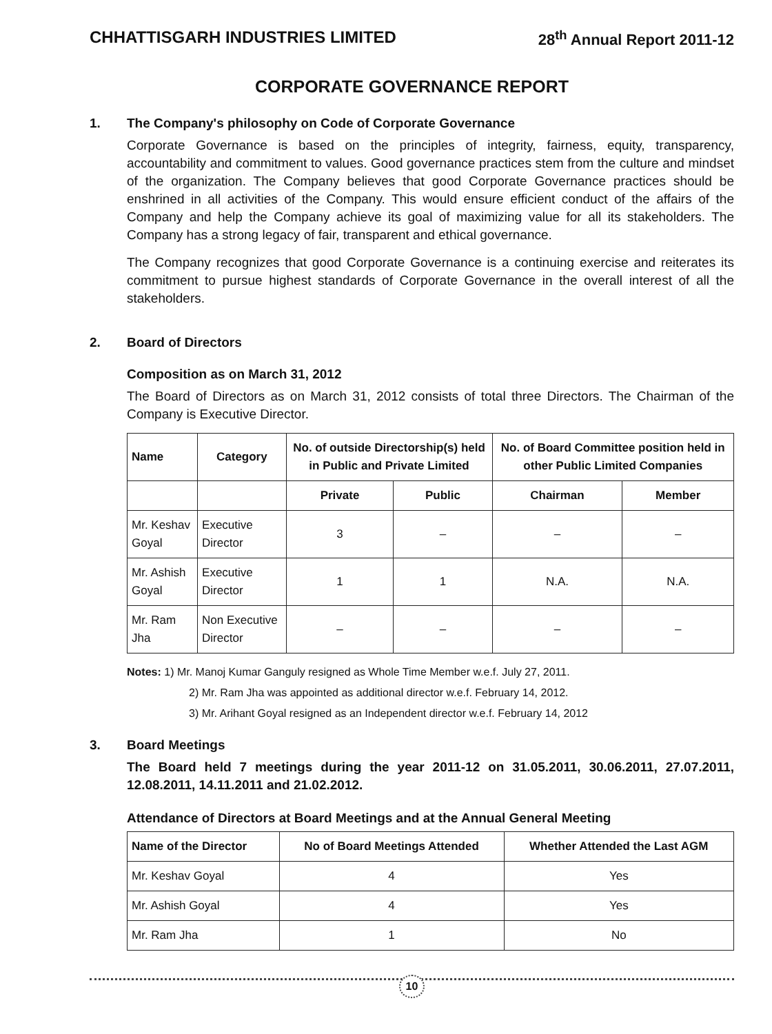CHHATTISGARH INDUSTRIES LIMITED 28<sup>th</sup> Annual Report 2011-12
CORPORATE GOVERNANCE REPORT
1. The Company's philosophy on Code of Corporate Governance
Corporate Governance is based on the principles of integrity, fairness, equity, transparency, accountability and commitment to values. Good governance practices stem from the culture and mindset of the organization. The Company believes that good Corporate Governance practices should be enshrined in all activities of the Company. This would ensure efficient conduct of the affairs of the Company and help the Company achieve its goal of maximizing value for all its stakeholders. The Company has a strong legacy of fair, transparent and ethical governance.
The Company recognizes that good Corporate Governance is a continuing exercise and reiterates its commitment to pursue highest standards of Corporate Governance in the overall interest of all the stakeholders.
2. Board of Directors
Composition as on March 31, 2012
The Board of Directors as on March 31, 2012 consists of total three Directors. The Chairman of the Company is Executive Director.
| Name | Category | No. of outside Directorship(s) held in Public and Private Limited | | No. of Board Committee position held in other Public Limited Companies | |
| --- | --- | --- | --- | --- | --- |
| | | Private | Public | Chairman | Member |
| Mr. Keshav Goyal | Executive Director | 3 | – | – | – |
| Mr. Ashish Goyal | Executive Director | 1 | 1 | N.A. | N.A. |
| Mr. Ram Jha | Non Executive Director | – | – | – | – |
Notes: 1) Mr. Manoj Kumar Ganguly resigned as Whole Time Member w.e.f. July 27, 2011.
2) Mr. Ram Jha was appointed as additional director w.e.f. February 14, 2012.
3) Mr. Arihant Goyal resigned as an Independent director w.e.f. February 14, 2012
3. Board Meetings
The Board held 7 meetings during the year 2011-12 on 31.05.2011, 30.06.2011, 27.07.2011, 12.08.2011, 14.11.2011 and 21.02.2012.
Attendance of Directors at Board Meetings and at the Annual General Meeting
| Name of the Director | No of Board Meetings Attended | Whether Attended the Last AGM |
| --- | --- | --- |
| Mr. Keshav Goyal | 4 | Yes |
| Mr. Ashish Goyal | 4 | Yes |
| Mr. Ram Jha | 1 | No |
10